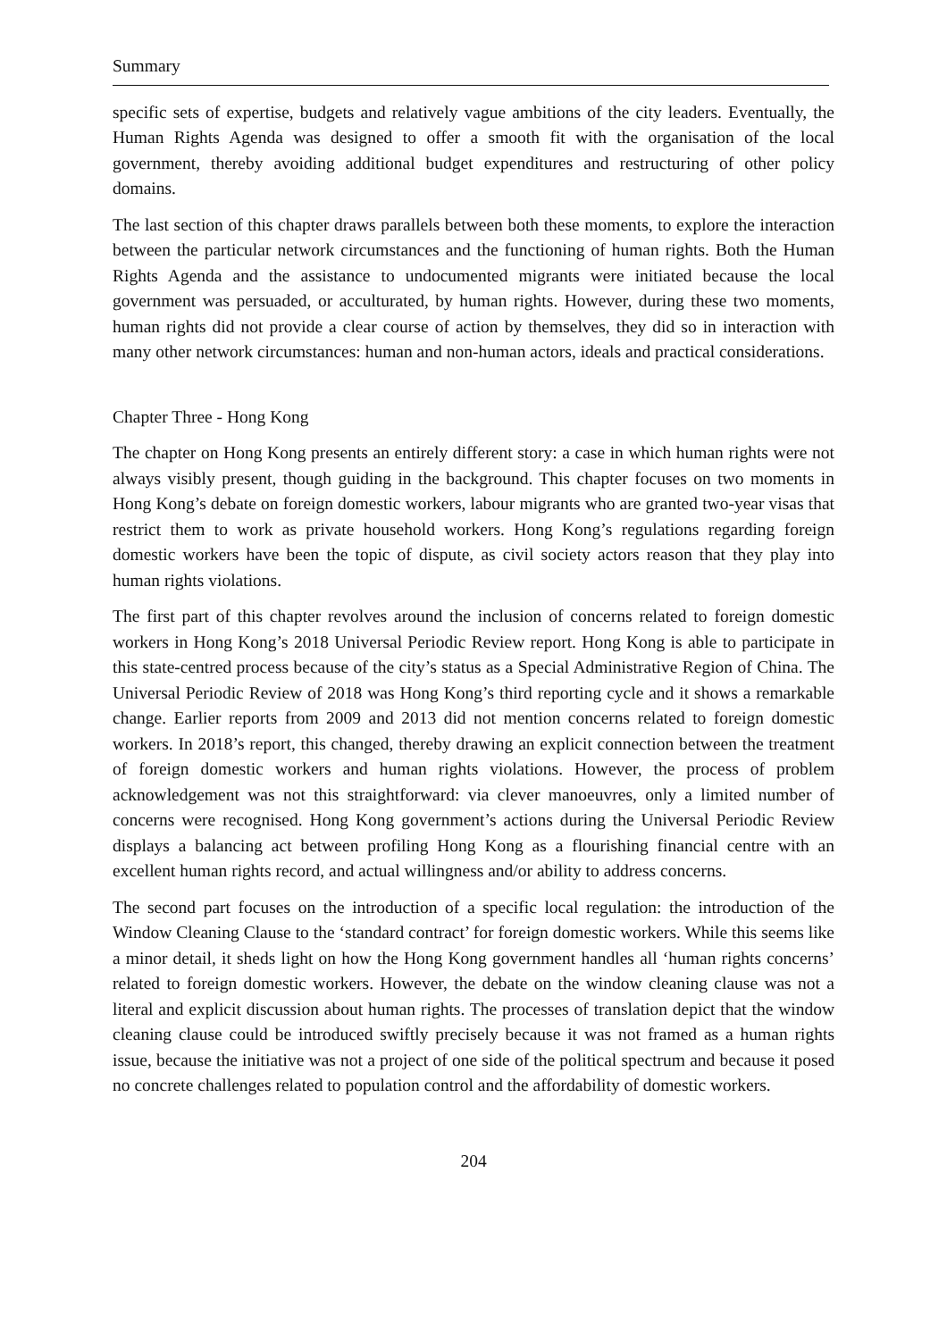Summary
specific sets of expertise, budgets and relatively vague ambitions of the city leaders. Eventually, the Human Rights Agenda was designed to offer a smooth fit with the organisation of the local government, thereby avoiding additional budget expenditures and restructuring of other policy domains.
The last section of this chapter draws parallels between both these moments, to explore the interaction between the particular network circumstances and the functioning of human rights. Both the Human Rights Agenda and the assistance to undocumented migrants were initiated because the local government was persuaded, or acculturated, by human rights. However, during these two moments, human rights did not provide a clear course of action by themselves, they did so in interaction with many other network circumstances: human and non-human actors, ideals and practical considerations.
Chapter Three - Hong Kong
The chapter on Hong Kong presents an entirely different story: a case in which human rights were not always visibly present, though guiding in the background. This chapter focuses on two moments in Hong Kong’s debate on foreign domestic workers, labour migrants who are granted two-year visas that restrict them to work as private household workers. Hong Kong’s regulations regarding foreign domestic workers have been the topic of dispute, as civil society actors reason that they play into human rights violations.
The first part of this chapter revolves around the inclusion of concerns related to foreign domestic workers in Hong Kong’s 2018 Universal Periodic Review report. Hong Kong is able to participate in this state-centred process because of the city’s status as a Special Administrative Region of China. The Universal Periodic Review of 2018 was Hong Kong’s third reporting cycle and it shows a remarkable change. Earlier reports from 2009 and 2013 did not mention concerns related to foreign domestic workers. In 2018’s report, this changed, thereby drawing an explicit connection between the treatment of foreign domestic workers and human rights violations. However, the process of problem acknowledgement was not this straightforward: via clever manoeuvres, only a limited number of concerns were recognised. Hong Kong government’s actions during the Universal Periodic Review displays a balancing act between profiling Hong Kong as a flourishing financial centre with an excellent human rights record, and actual willingness and/or ability to address concerns.
The second part focuses on the introduction of a specific local regulation: the introduction of the Window Cleaning Clause to the ‘standard contract’ for foreign domestic workers. While this seems like a minor detail, it sheds light on how the Hong Kong government handles all ‘human rights concerns’ related to foreign domestic workers. However, the debate on the window cleaning clause was not a literal and explicit discussion about human rights. The processes of translation depict that the window cleaning clause could be introduced swiftly precisely because it was not framed as a human rights issue, because the initiative was not a project of one side of the political spectrum and because it posed no concrete challenges related to population control and the affordability of domestic workers.
204